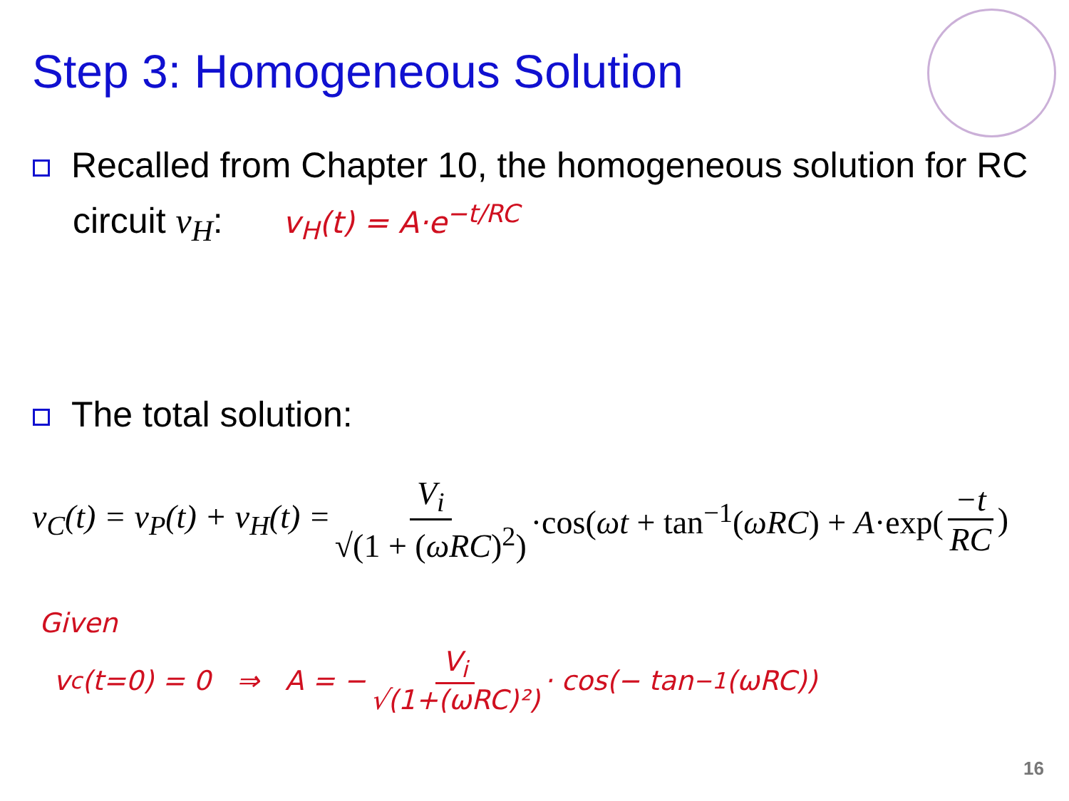Step 3: Homogeneous Solution
Recalled from Chapter 10, the homogeneous solution for RC circuit v<sub>H</sub>: v<sub>H</sub>(t) = A·e<sup>−t/RC</sup>
The total solution:
v<sub>C</sub>(t) = v<sub>P</sub>(t) + v<sub>H</sub>(t) = V<sub>i</sub> √(1 + (ωRC)<sup>2</sup>) ·cos(ωt + tan<sup>−1</sup>(ωRC) + A·exp(−t RC)
Given
v<sub>c</sub>(t=0) = 0 ⇒ A = − V<sub>i</sub> √(1+(ωRC)²) · cos(− tan<sup>−1</sup>(ωRC))
16